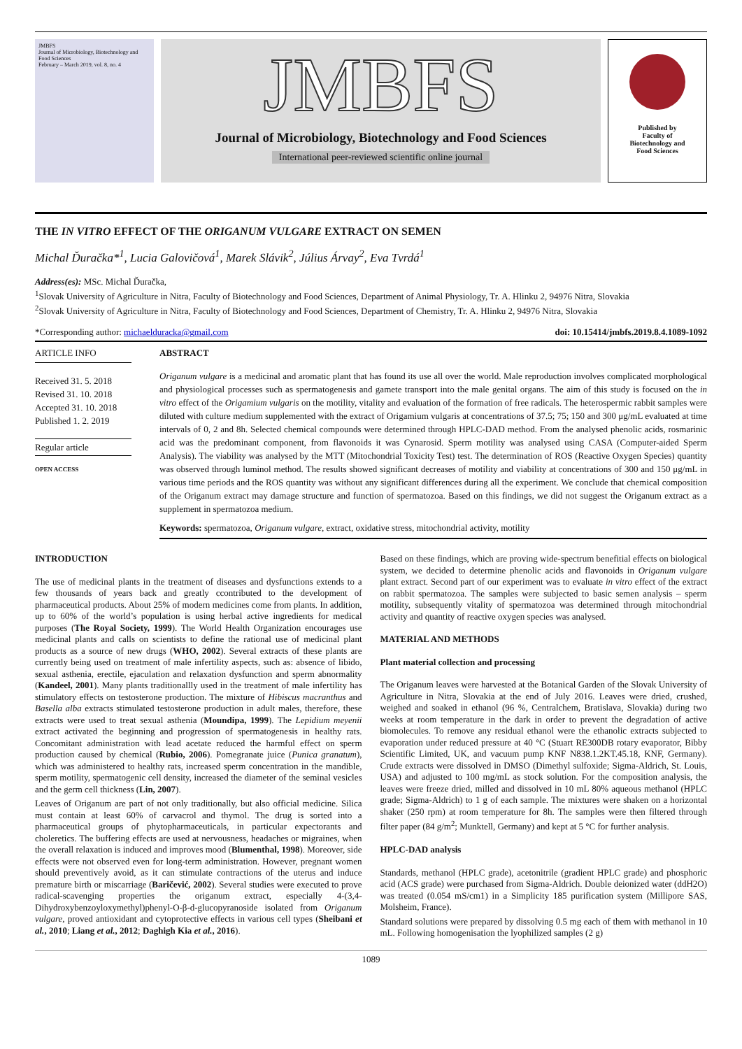JMBFS
Journal of Microbiology, Biotechnology and Food Sciences
February – March 2019, vol. 8, no. 4
JMBFS
Journal of Microbiology, Biotechnology and Food Sciences
International peer-reviewed scientific online journal
Published by
Faculty of
Biotechnology and
Food Sciences
THE IN VITRO EFFECT OF THE ORIGANUM VULGARE EXTRACT ON SEMEN
Michal Ďuračka*<sup>1</sup>, Lucia Galovičová<sup>1</sup>, Marek Slávik<sup>2</sup>, Július Árvay<sup>2</sup>, Eva Tvrdá<sup>1</sup>
Address(es): MSc. Michal Ďuračka,
<sup>1</sup> Slovak University of Agriculture in Nitra, Faculty of Biotechnology and Food Sciences, Department of Animal Physiology, Tr. A. Hlinku 2, 94976 Nitra, Slovakia
<sup>2</sup> Slovak University of Agriculture in Nitra, Faculty of Biotechnology and Food Sciences, Department of Chemistry, Tr. A. Hlinku 2, 94976 Nitra, Slovakia
*Corresponding author: michaelduracka@gmail.com doi: 10.15414/jmbfs.2019.8.4.1089-1092
ARTICLE INFO
Received 31. 5. 2018
Revised 31. 10. 2018
Accepted 31. 10. 2018
Published 1. 2. 2019
Regular article
OPEN ACCESS
ABSTRACT
Origanum vulgare is a medicinal and aromatic plant that has found its use all over the world. Male reproduction involves complicated morphological and physiological processes such as spermatogenesis and gamete transport into the male genital organs. The aim of this study is focused on the in vitro effect of the Origamium vulgaris on the motility, vitality and evaluation of the formation of free radicals. The heterospermic rabbit samples were diluted with culture medium supplemented with the extract of Origamium vulgaris at concentrations of 37.5; 75; 150 and 300 μg/mL evaluated at time intervals of 0, 2 and 8h. Selected chemical compounds were determined through HPLC-DAD method. From the analysed phenolic acids, rosmarinic acid was the predominant component, from flavonoids it was Cynarosid. Sperm motility was analysed using CASA (Computer-aided Sperm Analysis). The viability was analysed by the MTT (Mitochondrial Toxicity Test) test. The determination of ROS (Reactive Oxygen Species) quantity was observed through luminol method. The results showed significant decreases of motility and viability at concentrations of 300 and 150 μg/mL in various time periods and the ROS quantity was without any significant differences during all the experiment. We conclude that chemical composition of the Origanum extract may damage structure and function of spermatozoa. Based on this findings, we did not suggest the Origanum extract as a supplement in spermatozoa medium.
Keywords: spermatozoa, Origanum vulgare, extract, oxidative stress, mitochondrial activity, motility
INTRODUCTION
The use of medicinal plants in the treatment of diseases and dysfunctions extends to a few thousands of years back and greatly ccontributed to the development of pharmaceutical products. About 25% of modern medicines come from plants. In addition, up to 60% of the world’s population is using herbal active ingredients for medical purposes (The Royal Society, 1999). The World Health Organization encourages use medicinal plants and calls on scientists to define the rational use of medicinal plant products as a source of new drugs (WHO, 2002). Several extracts of these plants are currently being used on treatment of male infertility aspects, such as: absence of libido, sexual asthenia, erectile, ejaculation and relaxation dysfunction and sperm abnormality (Kandeel, 2001). Many plants traditionallly used in the treatment of male infertility has stimulatory effects on testosterone production. The mixture of Hibiscus macranthus and Basella alba extracts stimulated testosterone production in adult males, therefore, these extracts were used to treat sexual asthenia (Moundipa, 1999). The Lepidium meyenii extract activated the beginning and progression of spermatogenesis in healthy rats. Concomitant administration with lead acetate reduced the harmful effect on sperm production caused by chemical (Rubio, 2006). Pomegranate juice (Punica granatum), which was administered to healthy rats, increased sperm concentration in the mandible, sperm motility, spermatogenic cell density, increased the diameter of the seminal vesicles and the germ cell thickness (Lin, 2007).
Leaves of Origanum are part of not only traditionally, but also official medicine. Silica must contain at least 60% of carvacrol and thymol. The drug is sorted into a pharmaceutical groups of phytopharmaceuticals, in particular expectorants and choleretics. The buffering effects are used at nervousness, headaches or migraines, when the overall relaxation is induced and improves mood (Blumenthal, 1998). Moreover, side effects were not observed even for long-term administration. However, pregnant women should preventively avoid, as it can stimulate contractions of the uterus and induce premature birth or miscarriage (Baričević, 2002). Several studies were executed to prove radical-scavenging properties the origanum extract, especially 4-(3,4-Dihydroxybenzoyloxymethyl)phenyl-O-β-d-glucopyranoside isolated from Origanum vulgare, proved antioxidant and cytoprotective effects in various cell types (Sheibani et al., 2010; Liang et al., 2012; Daghigh Kia et al., 2016).
Based on these findings, which are proving wide-spectrum benefitial effects on biological system, we decided to determine phenolic acids and flavonoids in Origanum vulgare plant extract. Second part of our experiment was to evaluate in vitro effect of the extract on rabbit spermatozoa. The samples were subjected to basic semen analysis – sperm motility, subsequently vitality of spermatozoa was determined through mitochondrial activity and quantity of reactive oxygen species was analysed.
MATERIAL AND METHODS
Plant material collection and processing
The Origanum leaves were harvested at the Botanical Garden of the Slovak University of Agriculture in Nitra, Slovakia at the end of July 2016. Leaves were dried, crushed, weighed and soaked in ethanol (96 %, Centralchem, Bratislava, Slovakia) during two weeks at room temperature in the dark in order to prevent the degradation of active biomolecules. To remove any residual ethanol were the ethanolic extracts subjected to evaporation under reduced pressure at 40 °C (Stuart RE300DB rotary evaporator, Bibby Scientific Limited, UK, and vacuum pump KNF N838.1.2KT.45.18, KNF, Germany). Crude extracts were dissolved in DMSO (Dimethyl sulfoxide; Sigma-Aldrich, St. Louis, USA) and adjusted to 100 mg/mL as stock solution. For the composition analysis, the leaves were freeze dried, milled and dissolved in 10 mL 80% aqueous methanol (HPLC grade; Sigma-Aldrich) to 1 g of each sample. The mixtures were shaken on a horizontal shaker (250 rpm) at room temperature for 8h. The samples were then filtered through filter paper (84 g/m<sup>2</sup>; Munktell, Germany) and kept at 5 °C for further analysis.
HPLC-DAD analysis
Standards, methanol (HPLC grade), acetonitrile (gradient HPLC grade) and phosphoric acid (ACS grade) were purchased from Sigma-Aldrich. Double deionized water (ddH2O) was treated (0.054 mS/cm1) in a Simplicity 185 purification system (Millipore SAS, Molsheim, France).
Standard solutions were prepared by dissolving 0.5 mg each of them with methanol in 10 mL. Following homogenisation the lyophilized samples (2 g)
1089